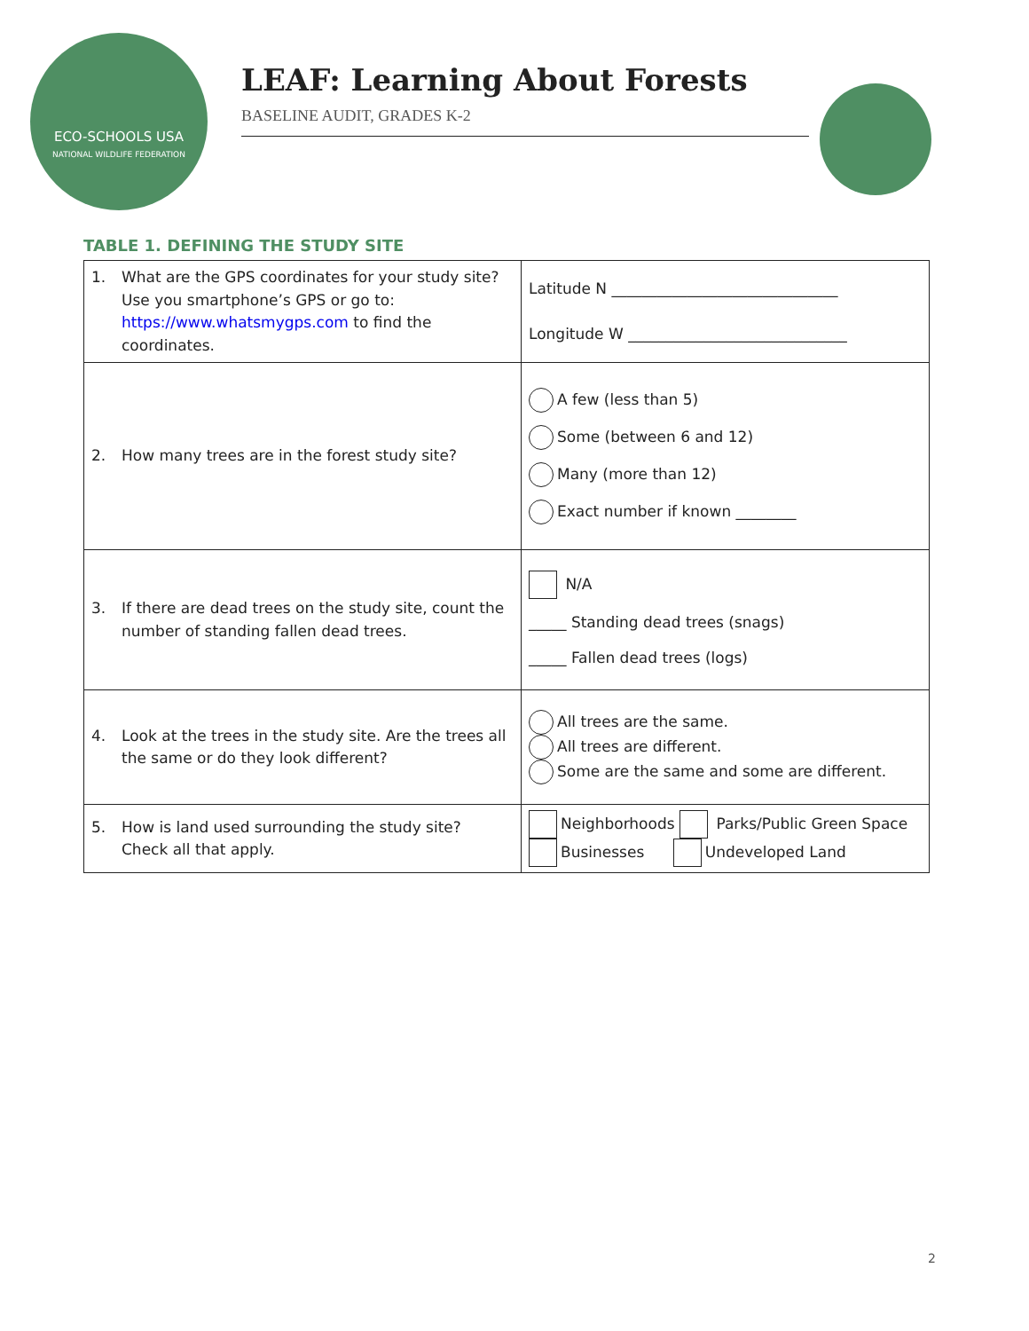ECO-SCHOOLS USA
NATIONAL WILDLIFE FEDERATION
LEAF: Learning About Forests
BASELINE AUDIT, GRADES K-2
TABLE 1. DEFINING THE STUDY SITE
| 1. What are the GPS coordinates for your study site? Use you smartphone’s GPS or go to: https://www.whatsmygps.com to find the coordinates. | Latitude N ______________________________ Longitude W _____________________________ |
| 2. How many trees are in the forest study site? | A few (less than 5) Some (between 6 and 12) Many (more than 12) Exact number if known ________ |
| 3. If there are dead trees on the study site, count the number of standing fallen dead trees. | N/A _____ Standing dead trees (snags) _____ Fallen dead trees (logs) |
| 4. Look at the trees in the study site. Are the trees all the same or do they look different? | All trees are the same. All trees are different. Some are the same and some are different. |
| 5. How is land used surrounding the study site? Check all that apply. | Neighborhoods Parks/Public Green Space Businesses Undeveloped Land |
2